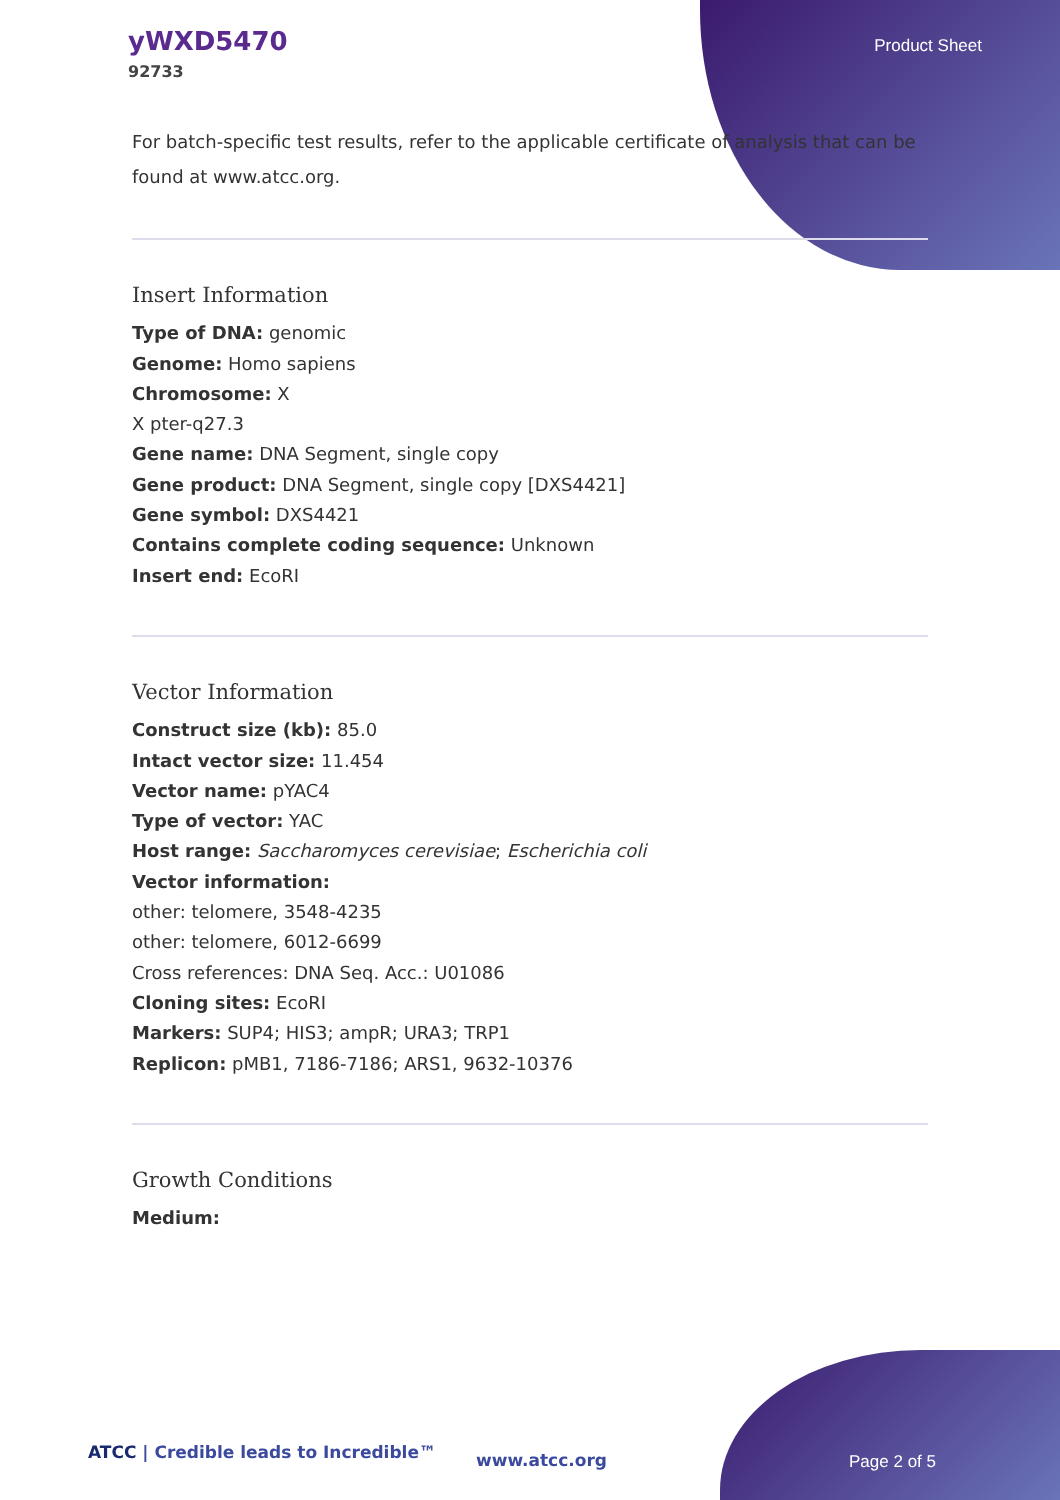yWXD5470
92733
Product Sheet
For batch-specific test results, refer to the applicable certificate of analysis that can be found at www.atcc.org.
Insert Information
Type of DNA: genomic
Genome: Homo sapiens
Chromosome: X
X pter-q27.3
Gene name: DNA Segment, single copy
Gene product: DNA Segment, single copy [DXS4421]
Gene symbol: DXS4421
Contains complete coding sequence: Unknown
Insert end: EcoRI
Vector Information
Construct size (kb): 85.0
Intact vector size: 11.454
Vector name: pYAC4
Type of vector: YAC
Host range: Saccharomyces cerevisiae; Escherichia coli
Vector information:
other: telomere, 3548-4235
other: telomere, 6012-6699
Cross references: DNA Seq. Acc.: U01086
Cloning sites: EcoRI
Markers: SUP4; HIS3; ampR; URA3; TRP1
Replicon: pMB1, 7186-7186; ARS1, 9632-10376
Growth Conditions
Medium:
ATCC | Credible leads to Incredible™
www.atcc.org Page 2 of 5